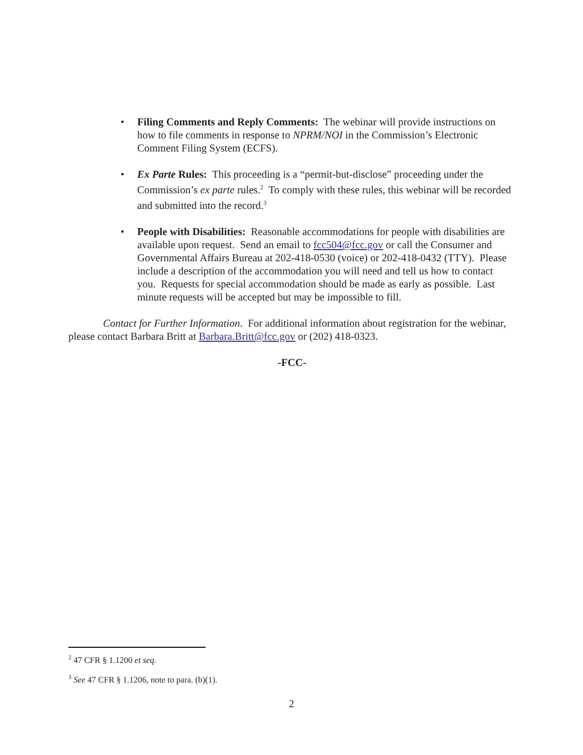• Filing Comments and Reply Comments: The webinar will provide instructions on how to file comments in response to NPRM/NOI in the Commission’s Electronic Comment Filing System (ECFS).
• Ex Parte Rules: This proceeding is a “permit-but-disclose” proceeding under the Commission’s ex parte rules.<sup>2</sup> To comply with these rules, this webinar will be recorded and submitted into the record.<sup>3</sup>
• People with Disabilities: Reasonable accommodations for people with disabilities are available upon request. Send an email to fcc504@fcc.gov or call the Consumer and Governmental Affairs Bureau at 202-418-0530 (voice) or 202-418-0432 (TTY). Please include a description of the accommodation you will need and tell us how to contact you. Requests for special accommodation should be made as early as possible. Last minute requests will be accepted but may be impossible to fill.
Contact for Further Information. For additional information about registration for the webinar, please contact Barbara Britt at Barbara.Britt@fcc.gov or (202) 418-0323.
-FCC-
<sup>2</sup> 47 CFR § 1.1200 et seq.
<sup>3</sup> See 47 CFR § 1.1206, note to para. (b)(1).
2